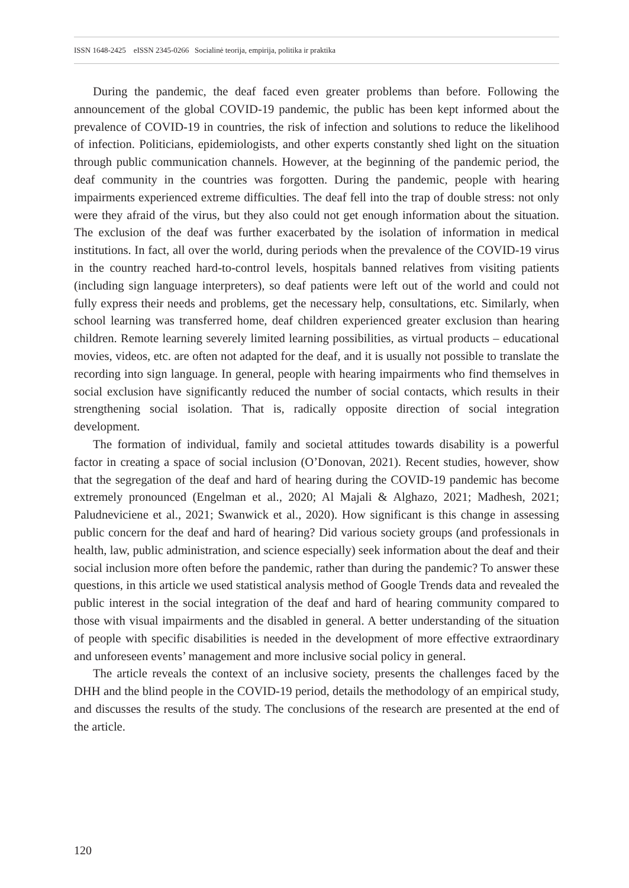ISSN 1648-2425 eISSN 2345-0266 Socialinė teorija, empirija, politika ir praktika
During the pandemic, the deaf faced even greater problems than before. Following the announcement of the global COVID-19 pandemic, the public has been kept informed about the prevalence of COVID-19 in countries, the risk of infection and solutions to reduce the likelihood of infection. Politicians, epidemiologists, and other experts constantly shed light on the situation through public communication channels. However, at the beginning of the pandemic period, the deaf community in the countries was forgotten. During the pandemic, people with hearing impairments experienced extreme difficulties. The deaf fell into the trap of double stress: not only were they afraid of the virus, but they also could not get enough information about the situation. The exclusion of the deaf was further exacerbated by the isolation of information in medical institutions. In fact, all over the world, during periods when the prevalence of the COVID-19 virus in the country reached hard-to-control levels, hospitals banned relatives from visiting patients (including sign language interpreters), so deaf patients were left out of the world and could not fully express their needs and problems, get the necessary help, consultations, etc. Similarly, when school learning was transferred home, deaf children experienced greater exclusion than hearing children. Remote learning severely limited learning possibilities, as virtual products – educational movies, videos, etc. are often not adapted for the deaf, and it is usually not possible to translate the recording into sign language. In general, people with hearing impairments who find themselves in social exclusion have significantly reduced the number of social contacts, which results in their strengthening social isolation. That is, radically opposite direction of social integration development.
The formation of individual, family and societal attitudes towards disability is a powerful factor in creating a space of social inclusion (O’Donovan, 2021). Recent studies, however, show that the segregation of the deaf and hard of hearing during the COVID-19 pandemic has become extremely pronounced (Engelman et al., 2020; Al Majali & Alghazo, 2021; Madhesh, 2021; Paludneviciene et al., 2021; Swanwick et al., 2020). How significant is this change in assessing public concern for the deaf and hard of hearing? Did various society groups (and professionals in health, law, public administration, and science especially) seek information about the deaf and their social inclusion more often before the pandemic, rather than during the pandemic? To answer these questions, in this article we used statistical analysis method of Google Trends data and revealed the public interest in the social integration of the deaf and hard of hearing community compared to those with visual impairments and the disabled in general. A better understanding of the situation of people with specific disabilities is needed in the development of more effective extraordinary and unforeseen events’ management and more inclusive social policy in general.
The article reveals the context of an inclusive society, presents the challenges faced by the DHH and the blind people in the COVID-19 period, details the methodology of an empirical study, and discusses the results of the study. The conclusions of the research are presented at the end of the article.
120